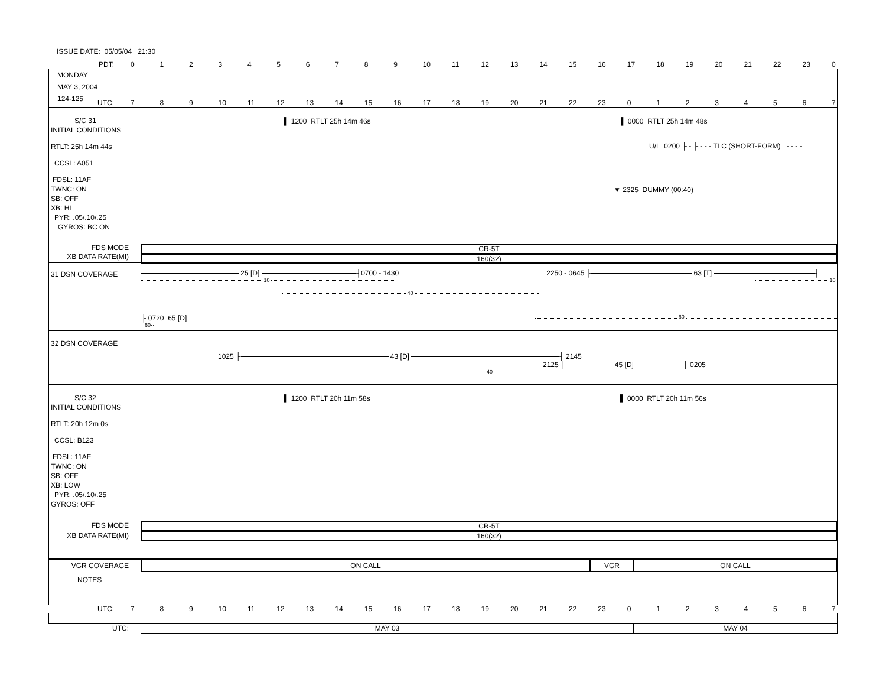ISSUE DATE: 05/05/04 21:30
PDT:
| 0 | 1 | 2 | 3 | 4 | 5 | 6 | 7 | 8 | 9 | 10 | 11 | 12 | 13 | 14 | 15 | 16 | 17 | 18 | 19 | 20 | 21 | 22 | 23 | 0 |
MONDAY
MAY 3, 2004
124-125
UTC:
| 7 | 8 | 9 | 10 | 11 | 12 | 13 | 14 | 15 | 16 | 17 | 18 | 19 | 20 | 21 | 22 | 23 | 0 | 1 | 2 | 3 | 4 | 5 | 6 | 7 |
S/C 31
INITIAL CONDITIONS
RTLT: 25h 14m 44s
CCSL: A051
FDSL: 11AF
TWNC: ON
SB: OFF
XB: HI
PYR: .05/.10/.25
GYROS: BC ON
▌ 1200 RTLT 25h 14m 46s ▌ 0000 RTLT 25h 14m 48s
U/L 0200 ├ - ├ - - - TLC (SHORT-FORM) - - - -
▼ 2325 DUMMY (00:40)
FDS MODE
XB DATA RATE(MI)
CR-5T
160(32)
31 DSN COVERAGE 25 [D] ┤0700 - 1430 2250 - 0645 ├ 63 [T] ┤
10 10
40
├ 0720 65 [D] 60
··60··
32 DSN COVERAGE
1025 ├ 43 [D] ┤ 2145
2125 ├ 45 [D] ┤ 0205
40
S/C 32
INITIAL CONDITIONS
RTLT: 20h 12m 0s
CCSL: B123
FDSL: 11AF
TWNC: ON
SB: OFF
XB: LOW
PYR: .05/.10/.25
GYROS: OFF
▌ 1200 RTLT 20h 11m 58s ▌ 0000 RTLT 20h 11m 56s
FDS MODE
XB DATA RATE(MI)
CR-5T
160(32)
VGR COVERAGE
ON CALL VGR ON CALL
NOTES
UTC:
| 7 | 8 | 9 | 10 | 11 | 12 | 13 | 14 | 15 | 16 | 17 | 18 | 19 | 20 | 21 | 22 | 23 | 0 | 1 | 2 | 3 | 4 | 5 | 6 | 7 |
UTC: MAY 03 MAY 04